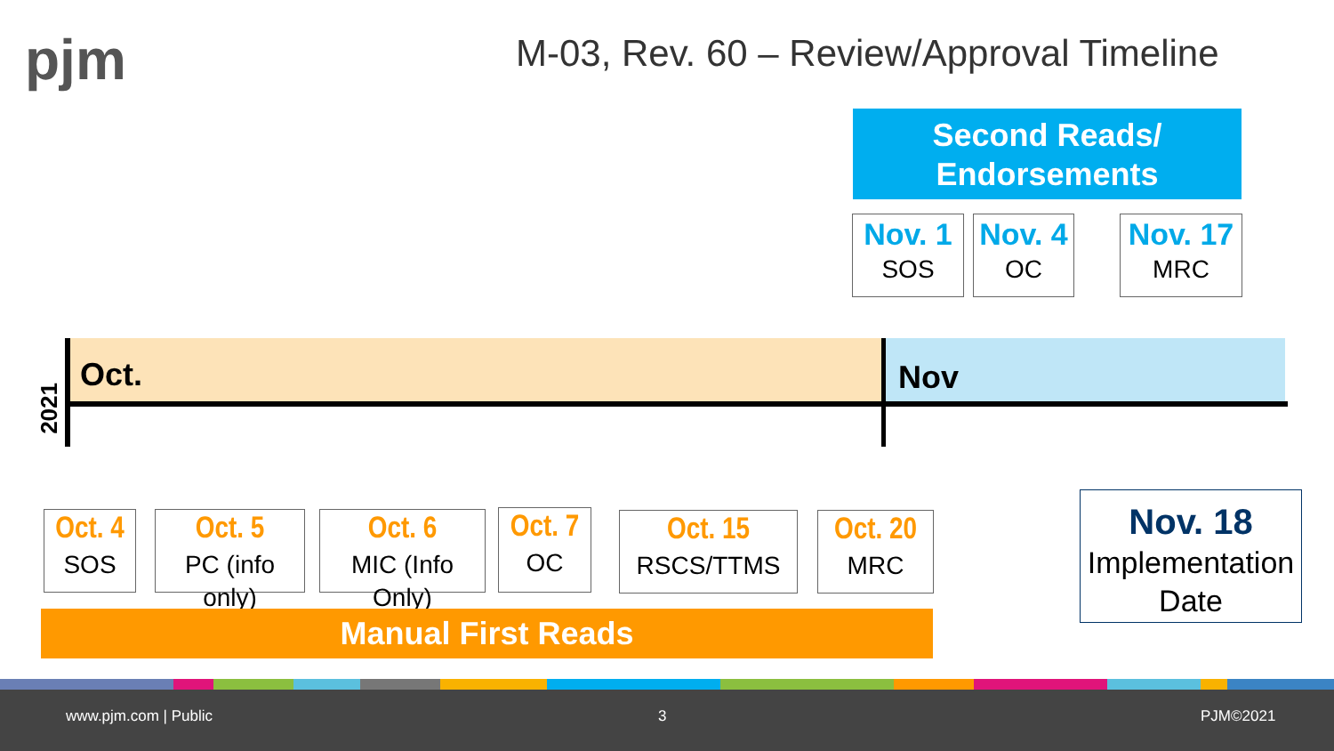pjm
M-03, Rev. 60 – Review/Approval Timeline
Second Reads/
Endorsements
Nov. 1
SOS
Nov. 4
OC
Nov. 17
MRC
2021
Oct. Nov
Oct. 4
SOS
Oct. 5
PC (info only)
Oct. 6
MIC (Info Only)
Oct. 7
OC
Oct. 15
RSCS/TTMS
Oct. 20
MRC
Nov. 18
Implementation Date
Manual First Reads
www.pjm.com | Public 3 PJM©2021